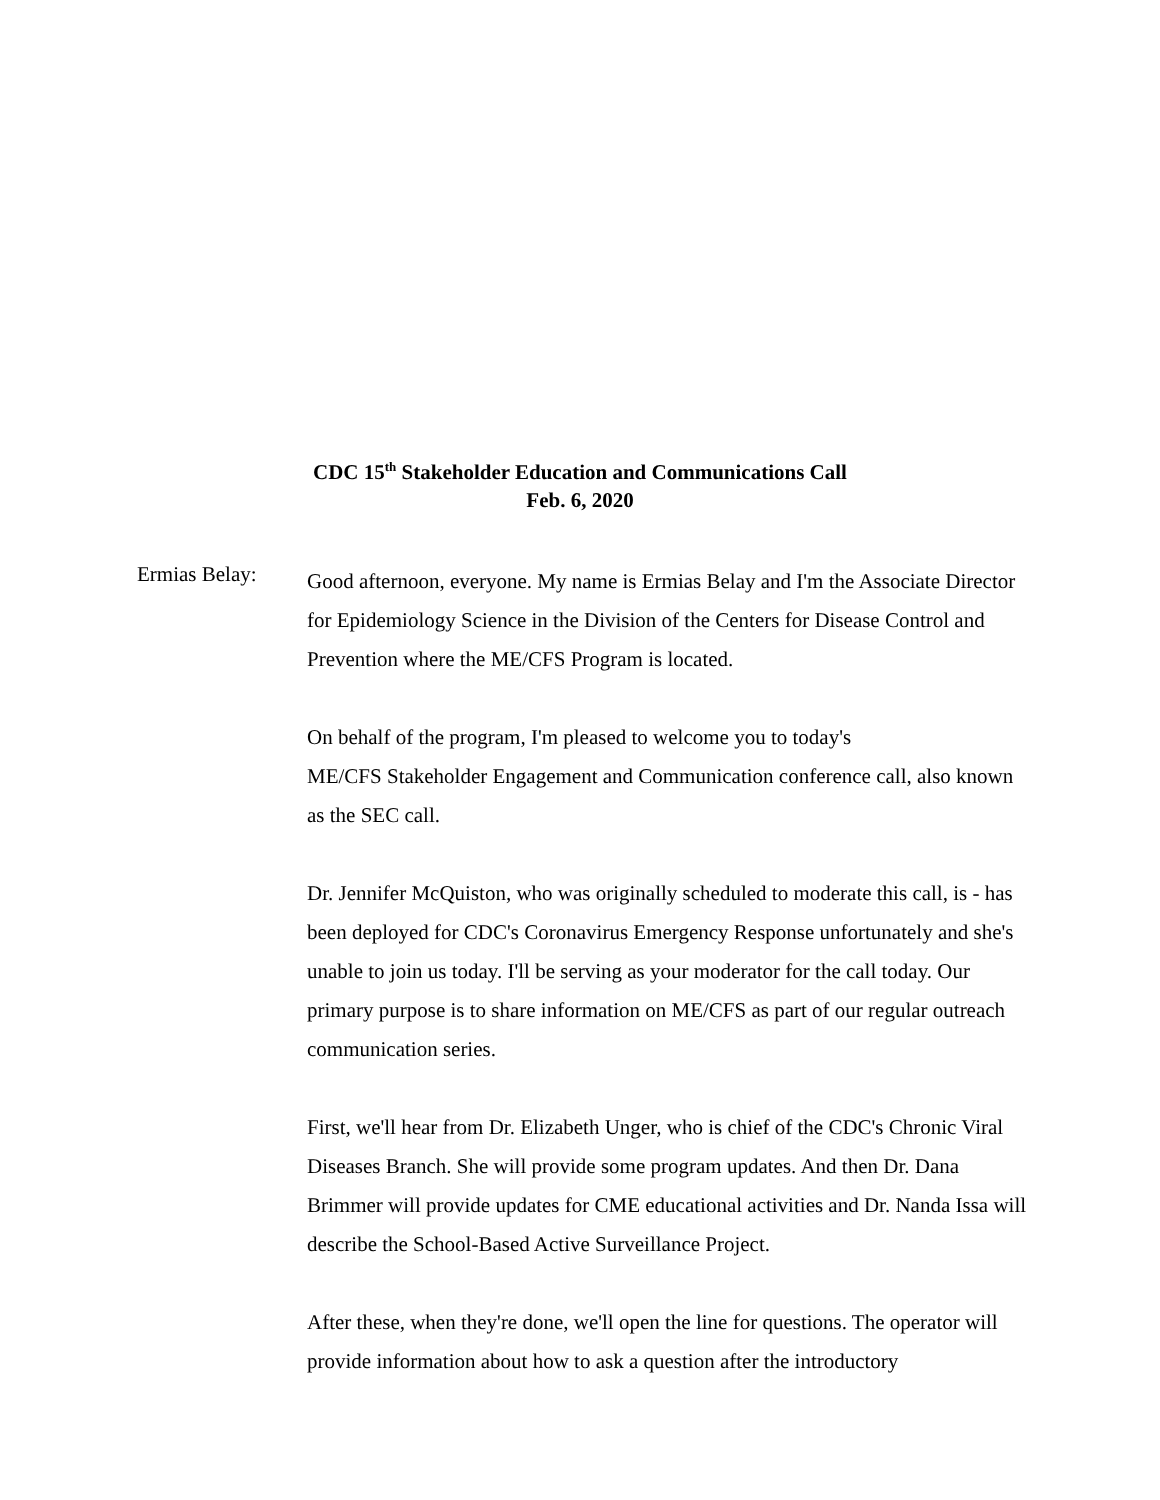CDC 15<sup>th</sup> Stakeholder Education and Communications Call
Feb. 6, 2020
Ermias Belay:
Good afternoon, everyone. My name is Ermias Belay and I'm the Associate Director for Epidemiology Science in the Division of the Centers for Disease Control and Prevention where the ME/CFS Program is located.
On behalf of the program, I'm pleased to welcome you to today's
ME/CFS Stakeholder Engagement and Communication conference call, also known as the SEC call.
Dr. Jennifer McQuiston, who was originally scheduled to moderate this call, is - has been deployed for CDC's Coronavirus Emergency Response unfortunately and she's unable to join us today. I'll be serving as your moderator for the call today. Our primary purpose is to share information on ME/CFS as part of our regular outreach communication series.
First, we'll hear from Dr. Elizabeth Unger, who is chief of the CDC's Chronic Viral Diseases Branch. She will provide some program updates. And then Dr. Dana Brimmer will provide updates for CME educational activities and Dr. Nanda Issa will describe the School-Based Active Surveillance Project.
After these, when they're done, we'll open the line for questions. The operator will provide information about how to ask a question after the introductory